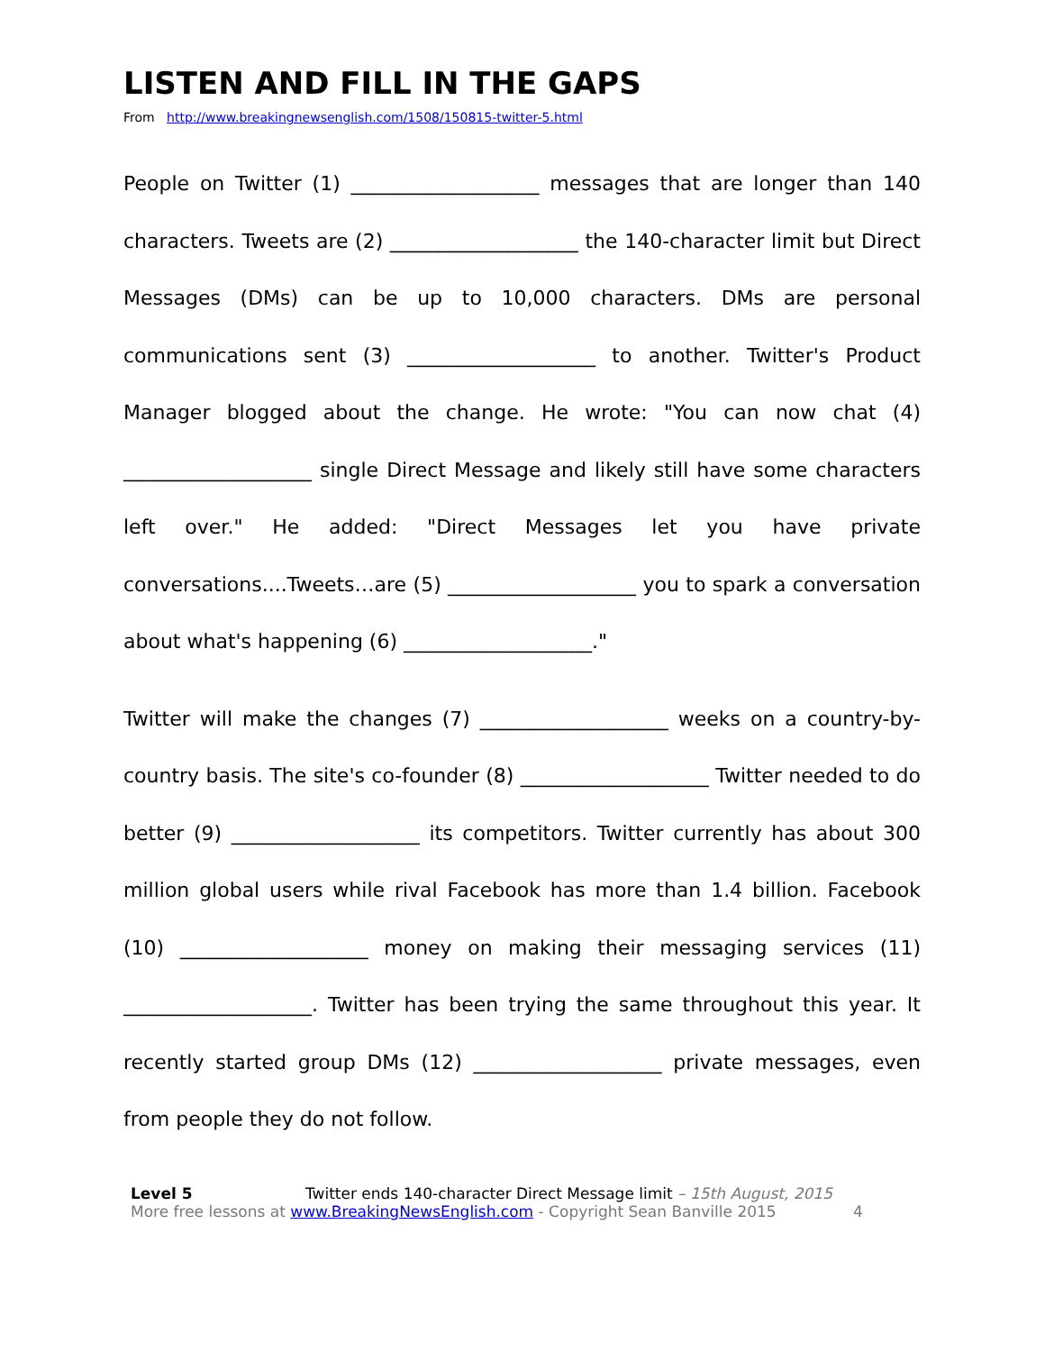LISTEN AND FILL IN THE GAPS
From http://www.breakingnewsenglish.com/1508/150815-twitter-5.html
People on Twitter (1) ___________________ messages that are longer than 140 characters. Tweets are (2) ___________________ the 140-character limit but Direct Messages (DMs) can be up to 10,000 characters. DMs are personal communications sent (3) ___________________ to another. Twitter's Product Manager blogged about the change. He wrote: "You can now chat (4) ___________________ single Direct Message and likely still have some characters left over." He added: "Direct Messages let you have private conversations....Tweets…are (5) ___________________ you to spark a conversation about what's happening (6) ___________________."
Twitter will make the changes (7) ___________________ weeks on a country-by-country basis. The site's co-founder (8) ___________________ Twitter needed to do better (9) ___________________ its competitors. Twitter currently has about 300 million global users while rival Facebook has more than 1.4 billion. Facebook (10) ___________________ money on making their messaging services (11) ___________________. Twitter has been trying the same throughout this year. It recently started group DMs (12) ___________________ private messages, even from people they do not follow.
Level 5 Twitter ends 140-character Direct Message limit – 15th August, 2015
More free lessons at www.BreakingNewsEnglish.com - Copyright Sean Banville 2015 4